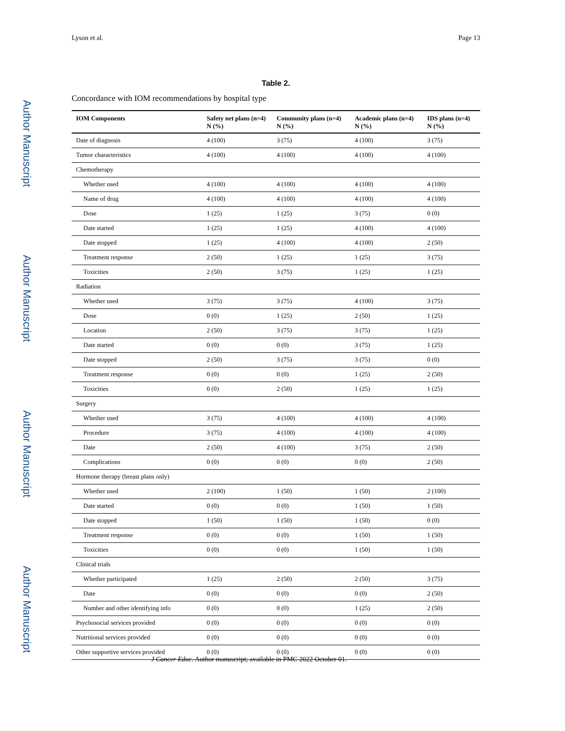Author Manuscript
Author Manuscript
Author Manuscript
Author Manuscript
Lyson et al. Page 13
Table 2.
Concordance with IOM recommendations by hospital type
| IOM Components | Safety net plans (n=4) N (%) | Community plans (n=4) N (%) | Academic plans (n=4) N (%) | IDS plans (n=4) N (%) |
| --- | --- | --- | --- | --- |
| Date of diagnosis | 4 (100) | 3 (75) | 4 (100) | 3 (75) |
| Tumor characteristics | 4 (100) | 4 (100) | 4 (100) | 4 (100) |
| Chemotherapy | | | | |
| Whether used | 4 (100) | 4 (100) | 4 (100) | 4 (100) |
| Name of drug | 4 (100) | 4 (100) | 4 (100) | 4 (100) |
| Dose | 1 (25) | 1 (25) | 3 (75) | 0 (0) |
| Date started | 1 (25) | 1 (25) | 4 (100) | 4 (100) |
| Date stopped | 1 (25) | 4 (100) | 4 (100) | 2 (50) |
| Treatment response | 2 (50) | 1 (25) | 1 (25) | 3 (75) |
| Toxicities | 2 (50) | 3 (75) | 1 (25) | 1 (25) |
| Radiation | | | | |
| Whether used | 3 (75) | 3 (75) | 4 (100) | 3 (75) |
| Dose | 0 (0) | 1 (25) | 2 (50) | 1 (25) |
| Location | 2 (50) | 3 (75) | 3 (75) | 1 (25) |
| Date started | 0 (0) | 0 (0) | 3 (75) | 1 (25) |
| Date stopped | 2 (50) | 3 (75) | 3 (75) | 0 (0) |
| Treatment response | 0 (0) | 0 (0) | 1 (25) | 2 (50) |
| Toxicities | 0 (0) | 2 (50) | 1 (25) | 1 (25) |
| Surgery | | | | |
| Whether used | 3 (75) | 4 (100) | 4 (100) | 4 (100) |
| Procedure | 3 (75) | 4 (100) | 4 (100) | 4 (100) |
| Date | 2 (50) | 4 (100) | 3 (75) | 2 (50) |
| Complications | 0 (0) | 0 (0) | 0 (0) | 2 (50) |
| Hormone therapy (breast plans only) | | | | |
| Whether used | 2 (100) | 1 (50) | 1 (50) | 2 (100) |
| Date started | 0 (0) | 0 (0) | 1 (50) | 1 (50) |
| Date stopped | 1 (50) | 1 (50) | 1 (50) | 0 (0) |
| Treatment response | 0 (0) | 0 (0) | 1 (50) | 1 (50) |
| Toxicities | 0 (0) | 0 (0) | 1 (50) | 1 (50) |
| Clinical trials | | | | |
| Whether participated | 1 (25) | 2 (50) | 2 (50) | 3 (75) |
| Date | 0 (0) | 0 (0) | 0 (0) | 2 (50) |
| Number and other identifying info | 0 (0) | 0 (0) | 1 (25) | 2 (50) |
| Psychosocial services provided | 0 (0) | 0 (0) | 0 (0) | 0 (0) |
| Nutritional services provided | 0 (0) | 0 (0) | 0 (0) | 0 (0) |
| Other supportive services provided | 0 (0) | 0 (0) | 0 (0) | 0 (0) |
J Cancer Educ. Author manuscript; available in PMC 2022 October 01.